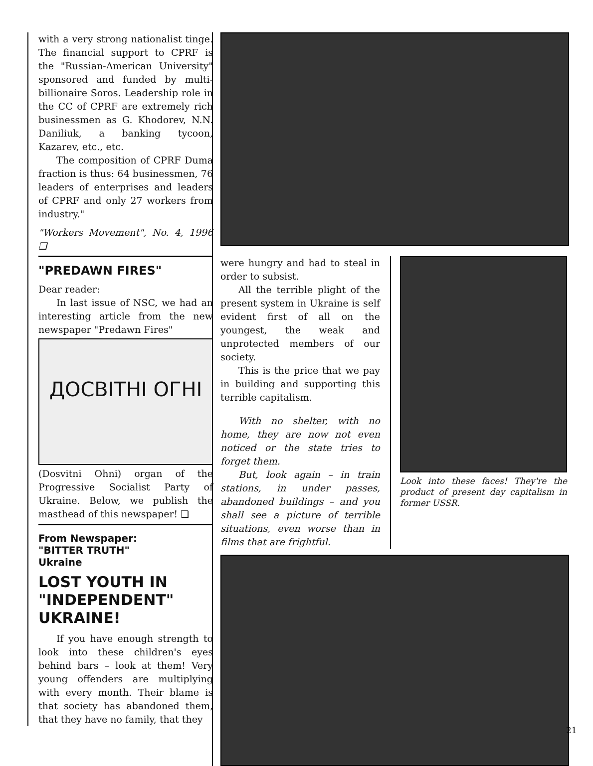with a very strong nationalist tinge. The financial support to CPRF is the "Russian-American University" sponsored and funded by multi-billionaire Soros. Leadership role in the CC of CPRF are extremely rich businessmen as G. Khodorev, N.N. Daniliuk, a banking tycoon, Kazarev, etc., etc.
The composition of CPRF Duma fraction is thus: 64 businessmen, 76 leaders of enterprises and leaders of CPRF and only 27 workers from industry."
"Workers Movement", No. 4, 1996 ❑
"PREDAWN FIRES"
Dear reader:
In last issue of NSC, we had an interesting article from the new newspaper "Predawn Fires"
ДОСВІТНІ ОГНІ
(Dosvitni Ohni) organ of the Progressive Socialist Party of Ukraine. Below, we publish the masthead of this newspaper! ❑
From Newspaper:
"BITTER TRUTH"
Ukraine
LOST YOUTH IN "INDEPENDENT" UKRAINE!
If you have enough strength to look into these children's eyes behind bars – look at them! Very young offenders are multiplying with every month. Their blame is that society has abandoned them, that they have no family, that they
were hungry and had to steal in order to subsist.
All the terrible plight of the present system in Ukraine is self evident first of all on the youngest, the weak and unprotected members of our society.
This is the price that we pay in building and supporting this terrible capitalism.
With no shelter, with no home, they are now not even noticed or the state tries to forget them.
But, look again – in train stations, in under passes, abandoned buildings – and you shall see a picture of terrible situations, even worse than in films that are frightful.
Look into these faces! They're the product of present day capitalism in former USSR.
21